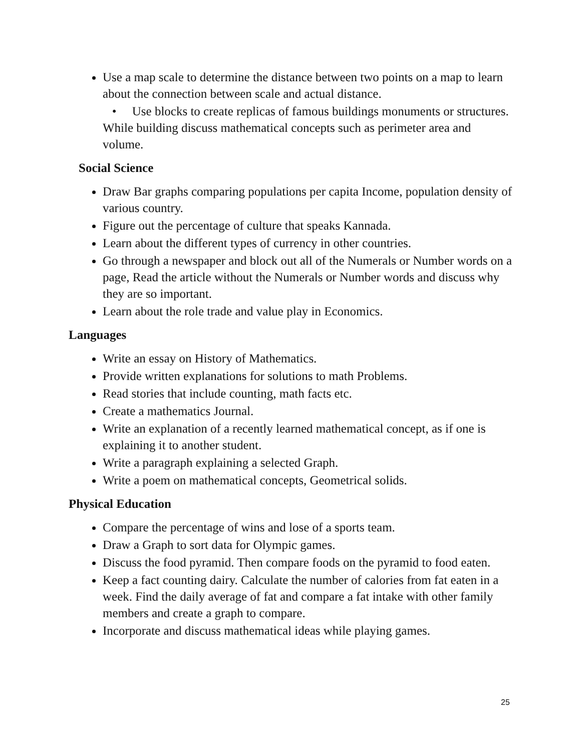Use a map scale to determine the distance between two points on a map to learn about the connection between scale and actual distance.
• Use blocks to create replicas of famous buildings monuments or structures. While building discuss mathematical concepts such as perimeter area and volume.
Social Science
Draw Bar graphs comparing populations per capita Income, population density of various country.
Figure out the percentage of culture that speaks Kannada.
Learn about the different types of currency in other countries.
Go through a newspaper and block out all of the Numerals or Number words on a page, Read the article without the Numerals or Number words and discuss why they are so important.
Learn about the role trade and value play in Economics.
Languages
Write an essay on History of Mathematics.
Provide written explanations for solutions to math Problems.
Read stories that include counting, math facts etc.
Create a mathematics Journal.
Write an explanation of a recently learned mathematical concept, as if one is explaining it to another student.
Write a paragraph explaining a selected Graph.
Write a poem on mathematical concepts, Geometrical solids.
Physical Education
Compare the percentage of wins and lose of a sports team.
Draw a Graph to sort data for Olympic games.
Discuss the food pyramid. Then compare foods on the pyramid to food eaten.
Keep a fact counting dairy. Calculate the number of calories from fat eaten in a week. Find the daily average of fat and compare a fat intake with other family members and create a graph to compare.
Incorporate and discuss mathematical ideas while playing games.
25